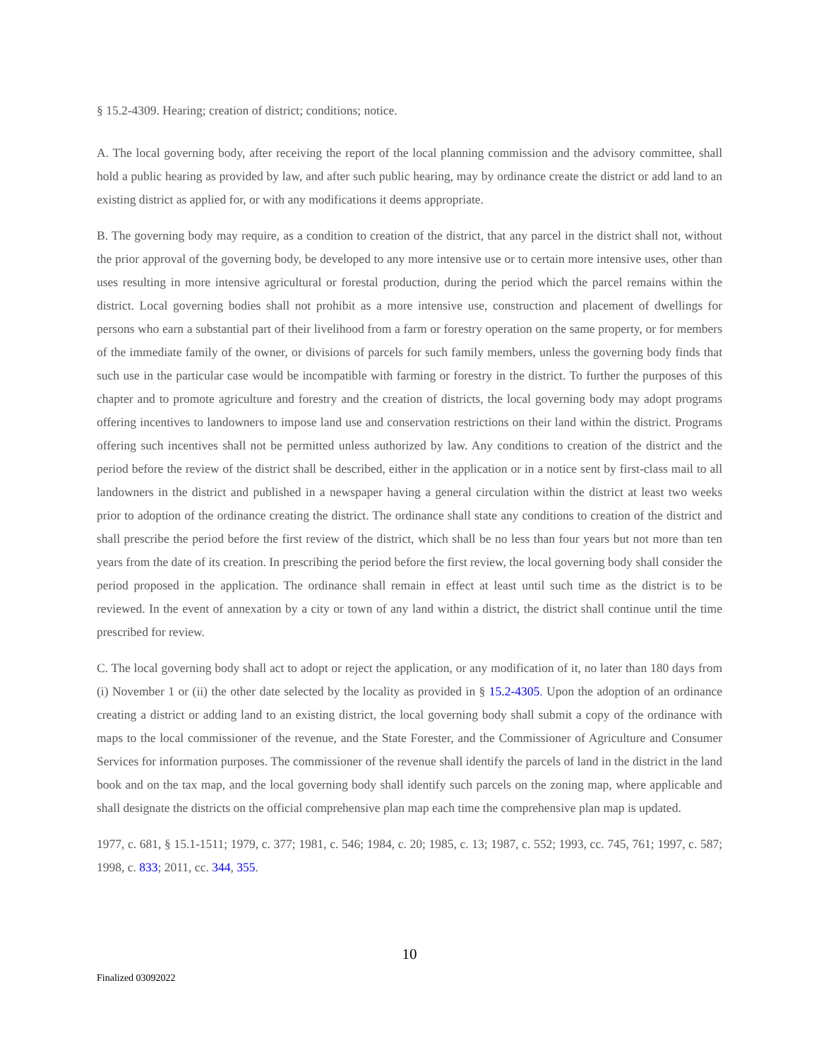§ 15.2-4309. Hearing; creation of district; conditions; notice.
A. The local governing body, after receiving the report of the local planning commission and the advisory committee, shall hold a public hearing as provided by law, and after such public hearing, may by ordinance create the district or add land to an existing district as applied for, or with any modifications it deems appropriate.
B. The governing body may require, as a condition to creation of the district, that any parcel in the district shall not, without the prior approval of the governing body, be developed to any more intensive use or to certain more intensive uses, other than uses resulting in more intensive agricultural or forestal production, during the period which the parcel remains within the district. Local governing bodies shall not prohibit as a more intensive use, construction and placement of dwellings for persons who earn a substantial part of their livelihood from a farm or forestry operation on the same property, or for members of the immediate family of the owner, or divisions of parcels for such family members, unless the governing body finds that such use in the particular case would be incompatible with farming or forestry in the district. To further the purposes of this chapter and to promote agriculture and forestry and the creation of districts, the local governing body may adopt programs offering incentives to landowners to impose land use and conservation restrictions on their land within the district. Programs offering such incentives shall not be permitted unless authorized by law. Any conditions to creation of the district and the period before the review of the district shall be described, either in the application or in a notice sent by first-class mail to all landowners in the district and published in a newspaper having a general circulation within the district at least two weeks prior to adoption of the ordinance creating the district. The ordinance shall state any conditions to creation of the district and shall prescribe the period before the first review of the district, which shall be no less than four years but not more than ten years from the date of its creation. In prescribing the period before the first review, the local governing body shall consider the period proposed in the application. The ordinance shall remain in effect at least until such time as the district is to be reviewed. In the event of annexation by a city or town of any land within a district, the district shall continue until the time prescribed for review.
C. The local governing body shall act to adopt or reject the application, or any modification of it, no later than 180 days from (i) November 1 or (ii) the other date selected by the locality as provided in § 15.2-4305. Upon the adoption of an ordinance creating a district or adding land to an existing district, the local governing body shall submit a copy of the ordinance with maps to the local commissioner of the revenue, and the State Forester, and the Commissioner of Agriculture and Consumer Services for information purposes. The commissioner of the revenue shall identify the parcels of land in the district in the land book and on the tax map, and the local governing body shall identify such parcels on the zoning map, where applicable and shall designate the districts on the official comprehensive plan map each time the comprehensive plan map is updated.
1977, c. 681, § 15.1-1511; 1979, c. 377; 1981, c. 546; 1984, c. 20; 1985, c. 13; 1987, c. 552; 1993, cc. 745, 761; 1997, c. 587; 1998, c. 833; 2011, cc. 344, 355.
10
Finalized 03092022